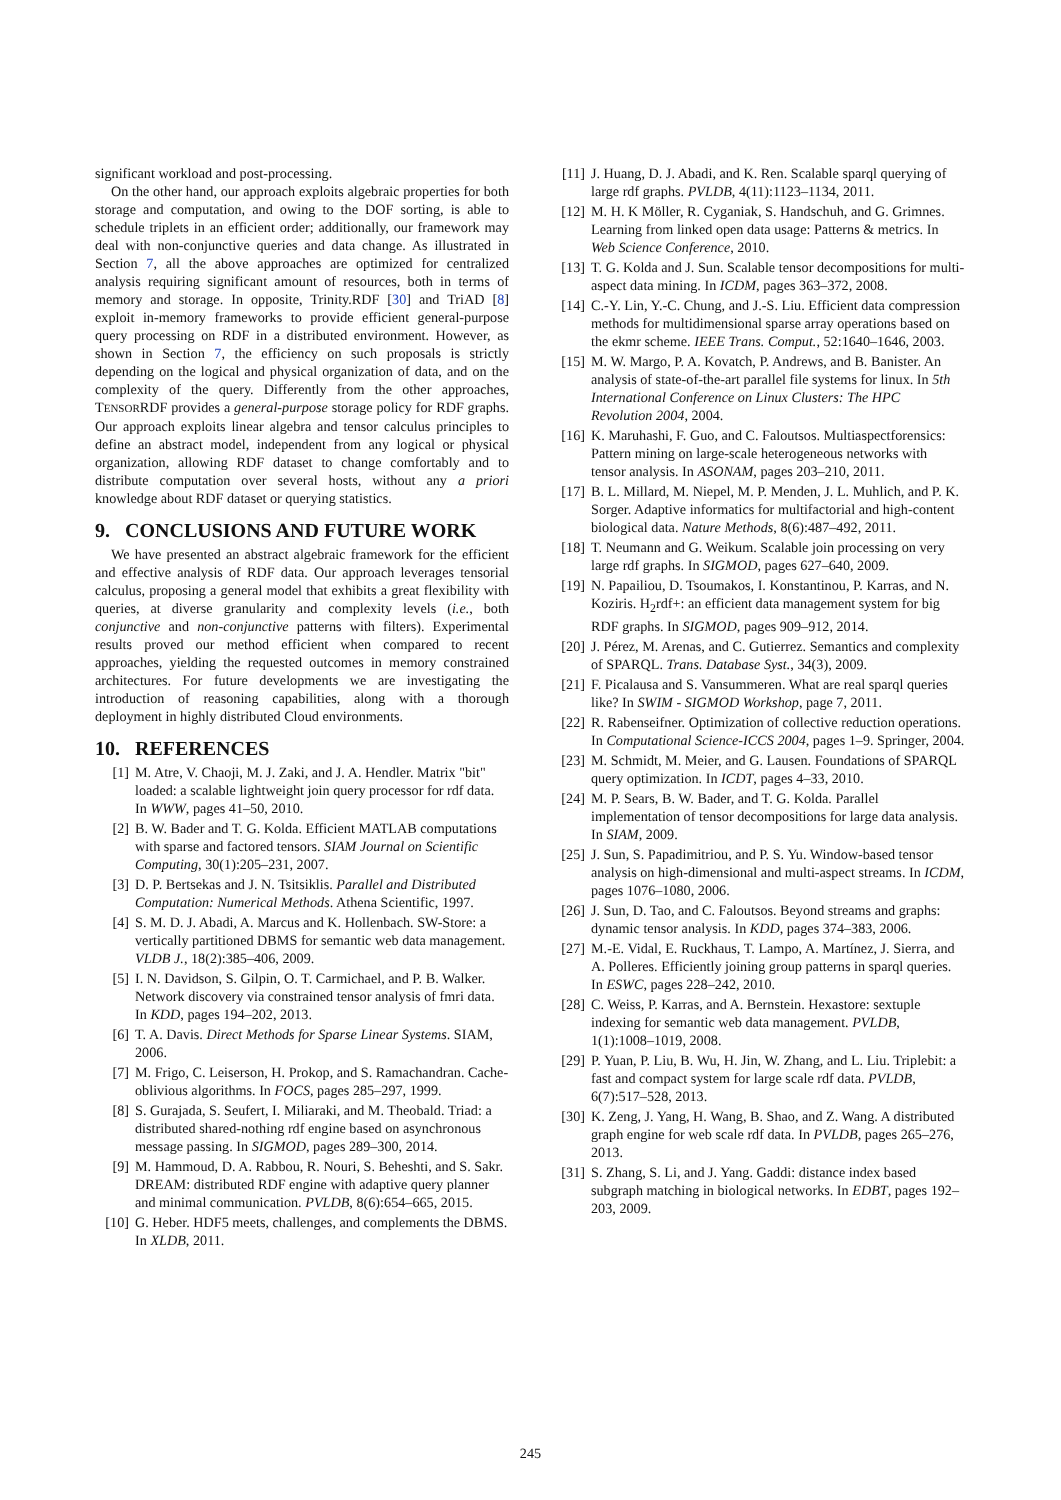significant workload and post-processing.
On the other hand, our approach exploits algebraic properties for both storage and computation, and owing to the DOF sorting, is able to schedule triplets in an efficient order; additionally, our framework may deal with non-conjunctive queries and data change. As illustrated in Section 7, all the above approaches are optimized for centralized analysis requiring significant amount of resources, both in terms of memory and storage. In opposite, Trinity.RDF [30] and TriAD [8] exploit in-memory frameworks to provide efficient general-purpose query processing on RDF in a distributed environment. However, as shown in Section 7, the efficiency on such proposals is strictly depending on the logical and physical organization of data, and on the complexity of the query. Differently from the other approaches, TENSORRDF provides a general-purpose storage policy for RDF graphs. Our approach exploits linear algebra and tensor calculus principles to define an abstract model, independent from any logical or physical organization, allowing RDF dataset to change comfortably and to distribute computation over several hosts, without any a priori knowledge about RDF dataset or querying statistics.
9. CONCLUSIONS AND FUTURE WORK
We have presented an abstract algebraic framework for the efficient and effective analysis of RDF data. Our approach leverages tensorial calculus, proposing a general model that exhibits a great flexibility with queries, at diverse granularity and complexity levels (i.e., both conjunctive and non-conjunctive patterns with filters). Experimental results proved our method efficient when compared to recent approaches, yielding the requested outcomes in memory constrained architectures. For future developments we are investigating the introduction of reasoning capabilities, along with a thorough deployment in highly distributed Cloud environments.
10. REFERENCES
[1] M. Atre, V. Chaoji, M. J. Zaki, and J. A. Hendler. Matrix "bit" loaded: a scalable lightweight join query processor for rdf data. In WWW, pages 41–50, 2010.
[2] B. W. Bader and T. G. Kolda. Efficient MATLAB computations with sparse and factored tensors. SIAM Journal on Scientific Computing, 30(1):205–231, 2007.
[3] D. P. Bertsekas and J. N. Tsitsiklis. Parallel and Distributed Computation: Numerical Methods. Athena Scientific, 1997.
[4] S. M. D. J. Abadi, A. Marcus and K. Hollenbach. SW-Store: a vertically partitioned DBMS for semantic web data management. VLDB J., 18(2):385–406, 2009.
[5] I. N. Davidson, S. Gilpin, O. T. Carmichael, and P. B. Walker. Network discovery via constrained tensor analysis of fmri data. In KDD, pages 194–202, 2013.
[6] T. A. Davis. Direct Methods for Sparse Linear Systems. SIAM, 2006.
[7] M. Frigo, C. Leiserson, H. Prokop, and S. Ramachandran. Cache-oblivious algorithms. In FOCS, pages 285–297, 1999.
[8] S. Gurajada, S. Seufert, I. Miliaraki, and M. Theobald. Triad: a distributed shared-nothing rdf engine based on asynchronous message passing. In SIGMOD, pages 289–300, 2014.
[9] M. Hammoud, D. A. Rabbou, R. Nouri, S. Beheshti, and S. Sakr. DREAM: distributed RDF engine with adaptive query planner and minimal communication. PVLDB, 8(6):654–665, 2015.
[10] G. Heber. HDF5 meets, challenges, and complements the DBMS. In XLDB, 2011.
[11] J. Huang, D. J. Abadi, and K. Ren. Scalable sparql querying of large rdf graphs. PVLDB, 4(11):1123–1134, 2011.
[12] M. H. K Möller, R. Cyganiak, S. Handschuh, and G. Grimnes. Learning from linked open data usage: Patterns & metrics. In Web Science Conference, 2010.
[13] T. G. Kolda and J. Sun. Scalable tensor decompositions for multi-aspect data mining. In ICDM, pages 363–372, 2008.
[14] C.-Y. Lin, Y.-C. Chung, and J.-S. Liu. Efficient data compression methods for multidimensional sparse array operations based on the ekmr scheme. IEEE Trans. Comput., 52:1640–1646, 2003.
[15] M. W. Margo, P. A. Kovatch, P. Andrews, and B. Banister. An analysis of state-of-the-art parallel file systems for linux. In 5th International Conference on Linux Clusters: The HPC Revolution 2004, 2004.
[16] K. Maruhashi, F. Guo, and C. Faloutsos. Multiaspectforensics: Pattern mining on large-scale heterogeneous networks with tensor analysis. In ASONAM, pages 203–210, 2011.
[17] B. L. Millard, M. Niepel, M. P. Menden, J. L. Muhlich, and P. K. Sorger. Adaptive informatics for multifactorial and high-content biological data. Nature Methods, 8(6):487–492, 2011.
[18] T. Neumann and G. Weikum. Scalable join processing on very large rdf graphs. In SIGMOD, pages 627–640, 2009.
[19] N. Papailiou, D. Tsoumakos, I. Konstantinou, P. Karras, and N. Koziris. H<sub>2</sub>rdf+: an efficient data management system for big RDF graphs. In SIGMOD, pages 909–912, 2014.
[20] J. Pérez, M. Arenas, and C. Gutierrez. Semantics and complexity of SPARQL. Trans. Database Syst., 34(3), 2009.
[21] F. Picalausa and S. Vansummeren. What are real sparql queries like? In SWIM - SIGMOD Workshop, page 7, 2011.
[22] R. Rabenseifner. Optimization of collective reduction operations. In Computational Science-ICCS 2004, pages 1–9. Springer, 2004.
[23] M. Schmidt, M. Meier, and G. Lausen. Foundations of SPARQL query optimization. In ICDT, pages 4–33, 2010.
[24] M. P. Sears, B. W. Bader, and T. G. Kolda. Parallel implementation of tensor decompositions for large data analysis. In SIAM, 2009.
[25] J. Sun, S. Papadimitriou, and P. S. Yu. Window-based tensor analysis on high-dimensional and multi-aspect streams. In ICDM, pages 1076–1080, 2006.
[26] J. Sun, D. Tao, and C. Faloutsos. Beyond streams and graphs: dynamic tensor analysis. In KDD, pages 374–383, 2006.
[27] M.-E. Vidal, E. Ruckhaus, T. Lampo, A. Martínez, J. Sierra, and A. Polleres. Efficiently joining group patterns in sparql queries. In ESWC, pages 228–242, 2010.
[28] C. Weiss, P. Karras, and A. Bernstein. Hexastore: sextuple indexing for semantic web data management. PVLDB, 1(1):1008–1019, 2008.
[29] P. Yuan, P. Liu, B. Wu, H. Jin, W. Zhang, and L. Liu. Triplebit: a fast and compact system for large scale rdf data. PVLDB, 6(7):517–528, 2013.
[30] K. Zeng, J. Yang, H. Wang, B. Shao, and Z. Wang. A distributed graph engine for web scale rdf data. In PVLDB, pages 265–276, 2013.
[31] S. Zhang, S. Li, and J. Yang. Gaddi: distance index based subgraph matching in biological networks. In EDBT, pages 192–203, 2009.
245